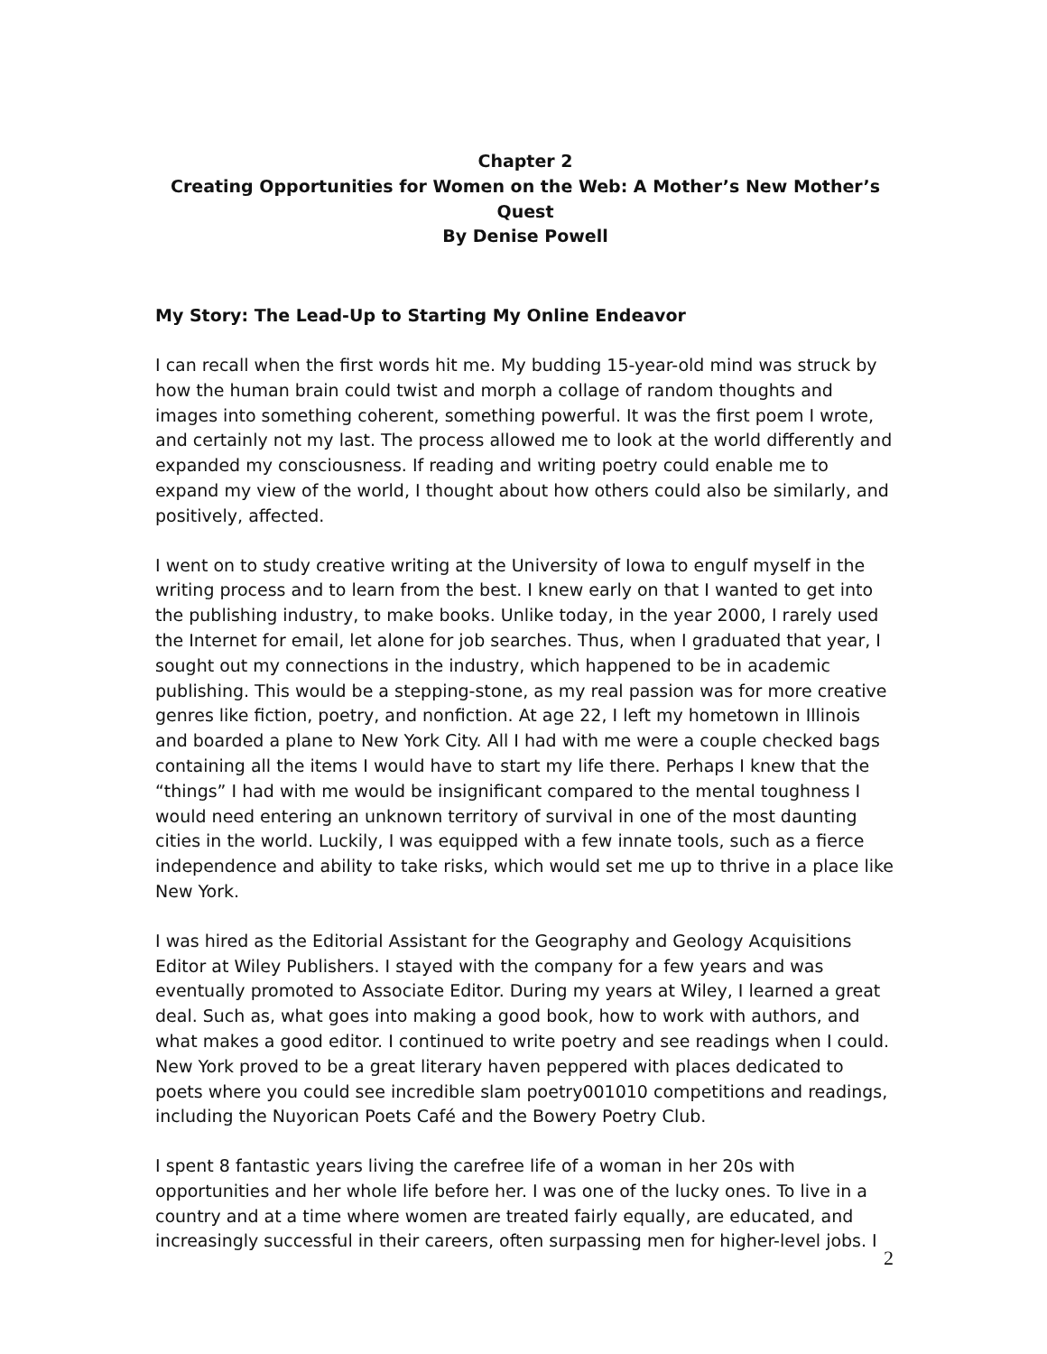Chapter 2
Creating Opportunities for Women on the Web: A Mother’s New Mother’s Quest
By Denise Powell
My Story: The Lead-Up to Starting My Online Endeavor
I can recall when the first words hit me. My budding 15-year-old mind was struck by how the human brain could twist and morph a collage of random thoughts and images into something coherent, something powerful. It was the first poem I wrote, and certainly not my last. The process allowed me to look at the world differently and expanded my consciousness. If reading and writing poetry could enable me to expand my view of the world, I thought about how others could also be similarly, and positively, affected.
I went on to study creative writing at the University of Iowa to engulf myself in the writing process and to learn from the best. I knew early on that I wanted to get into the publishing industry, to make books. Unlike today, in the year 2000, I rarely used the Internet for email, let alone for job searches. Thus, when I graduated that year, I sought out my connections in the industry, which happened to be in academic publishing. This would be a stepping-stone, as my real passion was for more creative genres like fiction, poetry, and nonfiction. At age 22, I left my hometown in Illinois and boarded a plane to New York City. All I had with me were a couple checked bags containing all the items I would have to start my life there. Perhaps I knew that the “things” I had with me would be insignificant compared to the mental toughness I would need entering an unknown territory of survival in one of the most daunting cities in the world. Luckily, I was equipped with a few innate tools, such as a fierce independence and ability to take risks, which would set me up to thrive in a place like New York.
I was hired as the Editorial Assistant for the Geography and Geology Acquisitions Editor at Wiley Publishers. I stayed with the company for a few years and was eventually promoted to Associate Editor. During my years at Wiley, I learned a great deal. Such as, what goes into making a good book, how to work with authors, and what makes a good editor. I continued to write poetry and see readings when I could. New York proved to be a great literary haven peppered with places dedicated to poets where you could see incredible slam poetry001010 competitions and readings, including the Nuyorican Poets Café and the Bowery Poetry Club.
I spent 8 fantastic years living the carefree life of a woman in her 20s with opportunities and her whole life before her. I was one of the lucky ones. To live in a country and at a time where women are treated fairly equally, are educated, and increasingly successful in their careers, often surpassing men for higher-level jobs. I
2